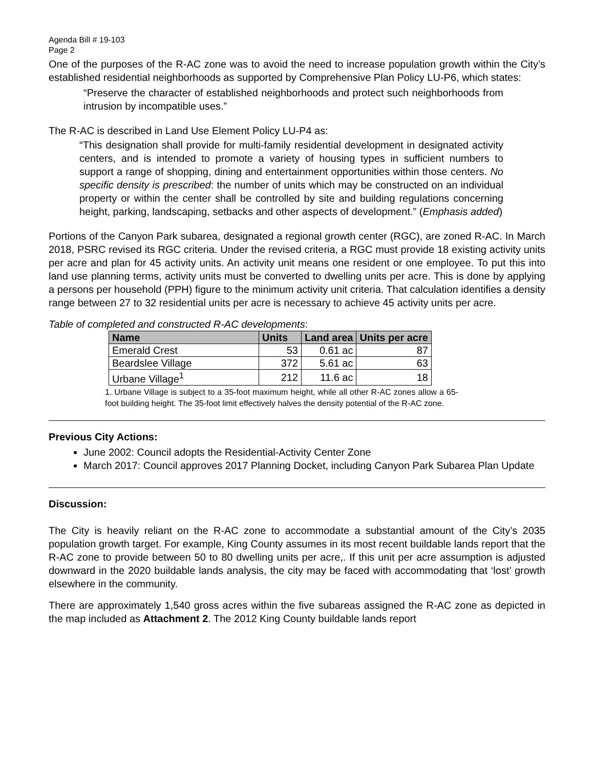Agenda Bill # 19-103
Page 2
One of the purposes of the R-AC zone was to avoid the need to increase population growth within the City’s established residential neighborhoods as supported by Comprehensive Plan Policy LU-P6, which states:
“Preserve the character of established neighborhoods and protect such neighborhoods from intrusion by incompatible uses.”
The R-AC is described in Land Use Element Policy LU-P4 as:
“This designation shall provide for multi-family residential development in designated activity centers, and is intended to promote a variety of housing types in sufficient numbers to support a range of shopping, dining and entertainment opportunities within those centers. No specific density is prescribed: the number of units which may be constructed on an individual property or within the center shall be controlled by site and building regulations concerning height, parking, landscaping, setbacks and other aspects of development.” (Emphasis added)
Portions of the Canyon Park subarea, designated a regional growth center (RGC), are zoned R-AC. In March 2018, PSRC revised its RGC criteria. Under the revised criteria, a RGC must provide 18 existing activity units per acre and plan for 45 activity units. An activity unit means one resident or one employee. To put this into land use planning terms, activity units must be converted to dwelling units per acre. This is done by applying a persons per household (PPH) figure to the minimum activity unit criteria. That calculation identifies a density range between 27 to 32 residential units per acre is necessary to achieve 45 activity units per acre.
Table of completed and constructed R-AC developments:
| Name | Units | Land area | Units per acre |
| --- | --- | --- | --- |
| Emerald Crest | 53 | 0.61 ac | 87 |
| Beardslee Village | 372 | 5.61 ac | 63 |
| Urbane Village<sup>1</sup> | 212 | 11.6 ac | 18 |
1. Urbane Village is subject to a 35-foot maximum height, while all other R-AC zones allow a 65-foot building height. The 35-foot limit effectively halves the density potential of the R-AC zone.
Previous City Actions:
June 2002: Council adopts the Residential-Activity Center Zone
March 2017: Council approves 2017 Planning Docket, including Canyon Park Subarea Plan Update
Discussion:
The City is heavily reliant on the R-AC zone to accommodate a substantial amount of the City’s 2035 population growth target. For example, King County assumes in its most recent buildable lands report that the R-AC zone to provide between 50 to 80 dwelling units per acre,. If this unit per acre assumption is adjusted downward in the 2020 buildable lands analysis, the city may be faced with accommodating that ‘lost’ growth elsewhere in the community.
There are approximately 1,540 gross acres within the five subareas assigned the R-AC zone as depicted in the map included as Attachment 2. The 2012 King County buildable lands report